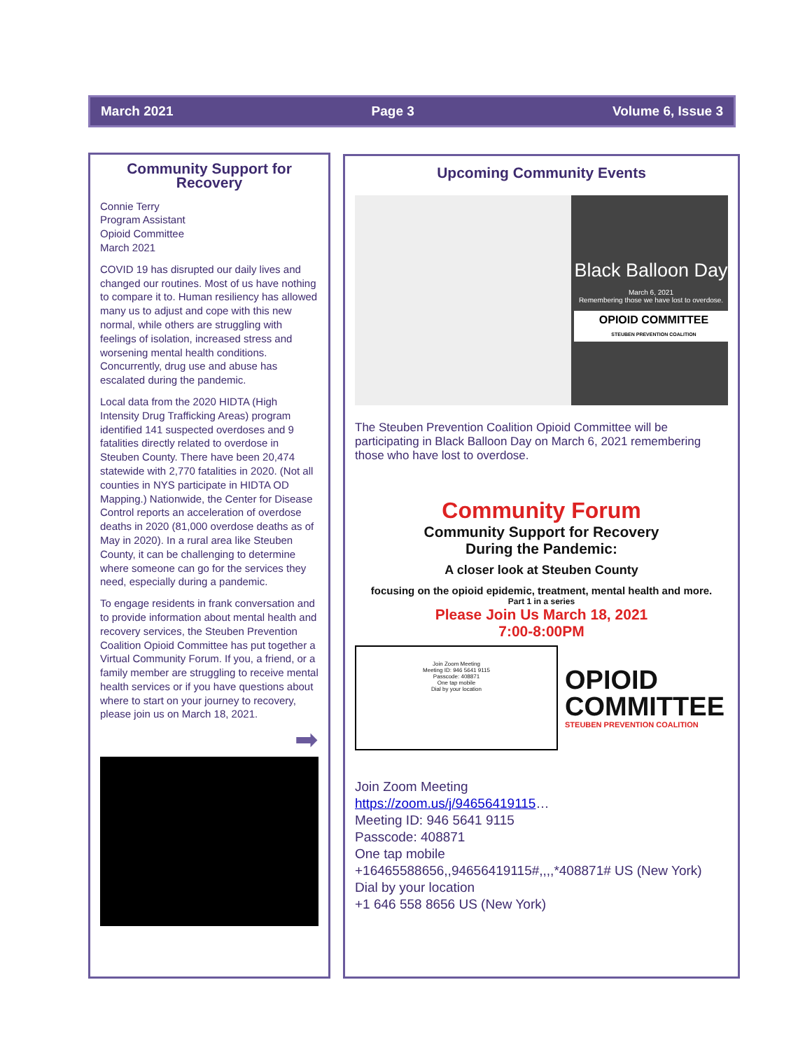March 2021 Page 3 Volume 6, Issue 3
Community Support for Recovery
Connie Terry
Program Assistant
Opioid Committee
March 2021
COVID 19 has disrupted our daily lives and changed our routines. Most of us have nothing to compare it to. Human resiliency has allowed many us to adjust and cope with this new normal, while others are struggling with feelings of isolation, increased stress and worsening mental health conditions. Concurrently, drug use and abuse has escalated during the pandemic.
Local data from the 2020 HIDTA (High Intensity Drug Trafficking Areas) program identified 141 suspected overdoses and 9 fatalities directly related to overdose in Steuben County. There have been 20,474 statewide with 2,770 fatalities in 2020. (Not all counties in NYS participate in HIDTA OD Mapping.) Nationwide, the Center for Disease Control reports an acceleration of overdose deaths in 2020 (81,000 overdose deaths as of May in 2020). In a rural area like Steuben County, it can be challenging to determine where someone can go for the services they need, especially during a pandemic.
To engage residents in frank conversation and to provide information about mental health and recovery services, the Steuben Prevention Coalition Opioid Committee has put together a Virtual Community Forum. If you, a friend, or a family member are struggling to receive mental health services or if you have questions about where to start on your journey to recovery, please join us on March 18, 2021.
➡
Upcoming Community Events
Black Balloon Day
March 6, 2021
Remembering those we have lost to overdose.
OPIOID COMMITTEE
STEUBEN PREVENTION COALITION
The Steuben Prevention Coalition Opioid Committee will be participating in Black Balloon Day on March 6, 2021 remembering those who have lost to overdose.
Community Forum
Community Support for Recovery
During the Pandemic:
A closer look at Steuben County
focusing on the opioid epidemic, treatment, mental health and more.
Part 1 in a series
Please Join Us March 18, 2021
7:00-8:00PM
Join Zoom Meeting
Meeting ID: 946 5641 9115
Passcode: 408871
One tap mobile
Dial by your location
OPIOID
COMMITTEE
STEUBEN PREVENTION COALITION
Join Zoom Meeting
https://zoom.us/j/94656419115…
Meeting ID: 946 5641 9115
Passcode: 408871
One tap mobile
+16465588656,,94656419115#,,,,*408871# US (New York)
Dial by your location
+1 646 558 8656 US (New York)